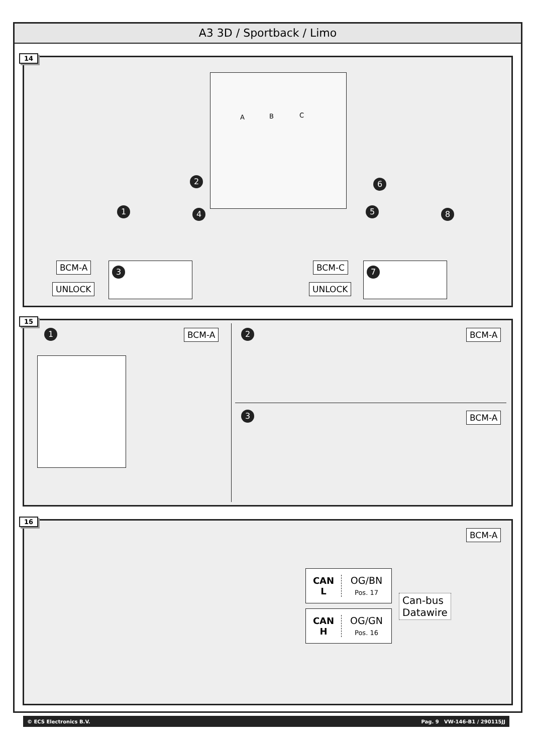A3 3D / Sportback / Limo
14
A B C
2 6
1 4 5 8
BCM-A
UNLOCK
3 BCM-C
UNLOCK
7
15
1 BCM-A 2 BCM-A
3 BCM-A
16
BCM-A
CAN
L
OG/BN
Pos. 17
CAN
H
OG/GN
Pos. 16
Can-bus
Datawire
© ECS Electronics B.V. Pag. 9 VW-146-B1 / 290115JJ